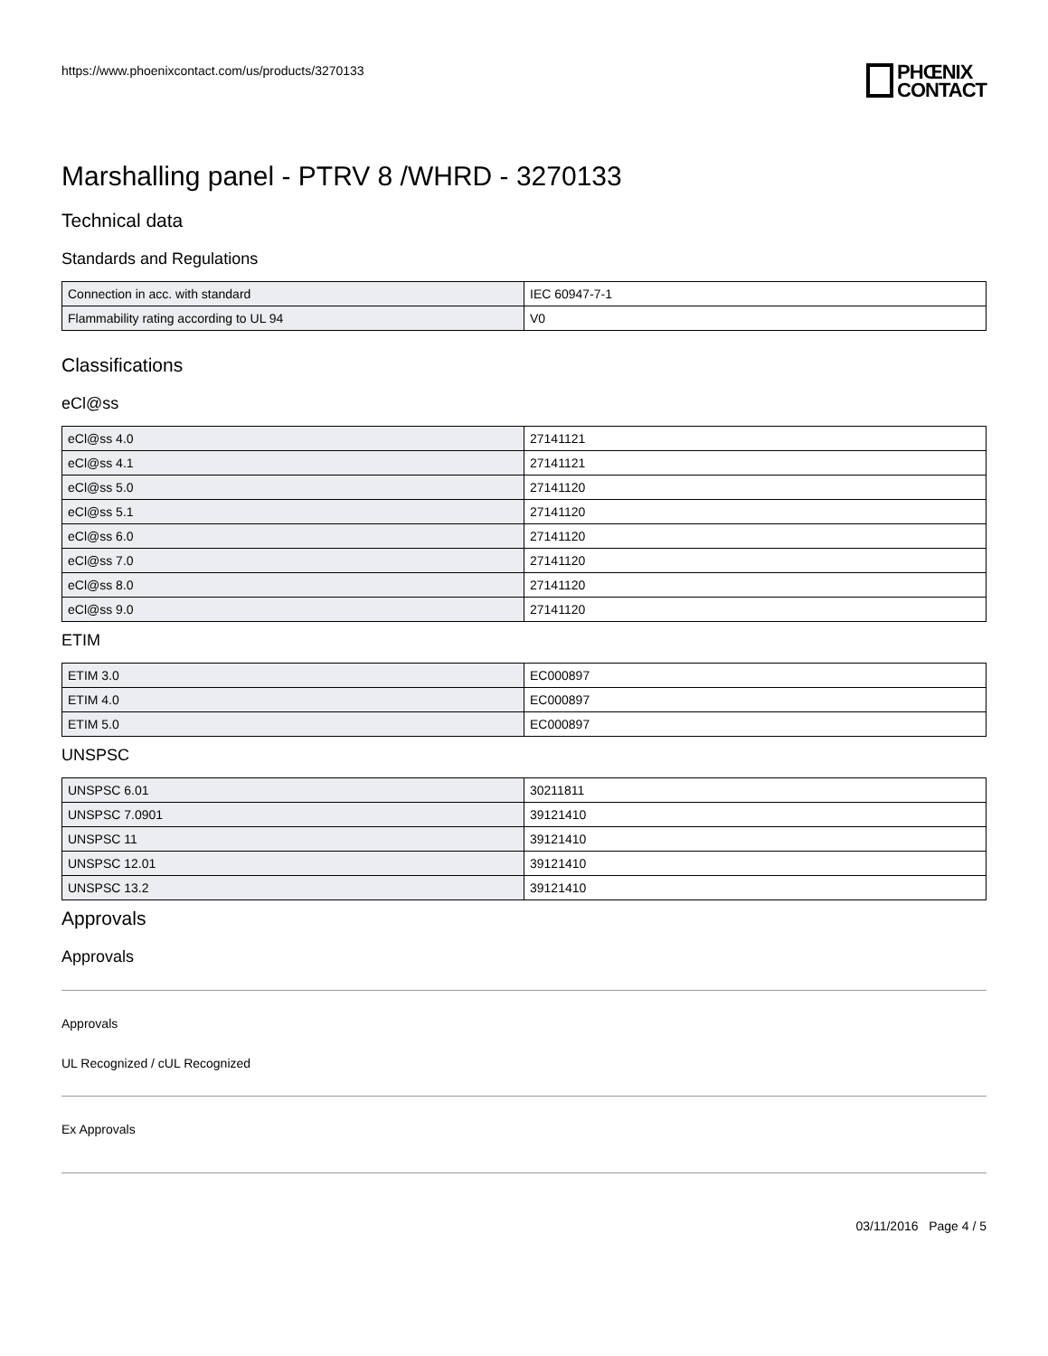https://www.phoenixcontact.com/us/products/3270133
PHŒNIX
CONTACT
Marshalling panel - PTRV 8 /WHRD - 3270133
Technical data
Standards and Regulations
| Connection in acc. with standard | IEC 60947-7-1 |
| Flammability rating according to UL 94 | V0 |
Classifications
eCl@ss
| eCl@ss 4.0 | 27141121 |
| eCl@ss 4.1 | 27141121 |
| eCl@ss 5.0 | 27141120 |
| eCl@ss 5.1 | 27141120 |
| eCl@ss 6.0 | 27141120 |
| eCl@ss 7.0 | 27141120 |
| eCl@ss 8.0 | 27141120 |
| eCl@ss 9.0 | 27141120 |
ETIM
| ETIM 3.0 | EC000897 |
| ETIM 4.0 | EC000897 |
| ETIM 5.0 | EC000897 |
UNSPSC
| UNSPSC 6.01 | 30211811 |
| UNSPSC 7.0901 | 39121410 |
| UNSPSC 11 | 39121410 |
| UNSPSC 12.01 | 39121410 |
| UNSPSC 13.2 | 39121410 |
Approvals
Approvals
Approvals
UL Recognized / cUL Recognized
Ex Approvals
03/11/2016 Page 4 / 5